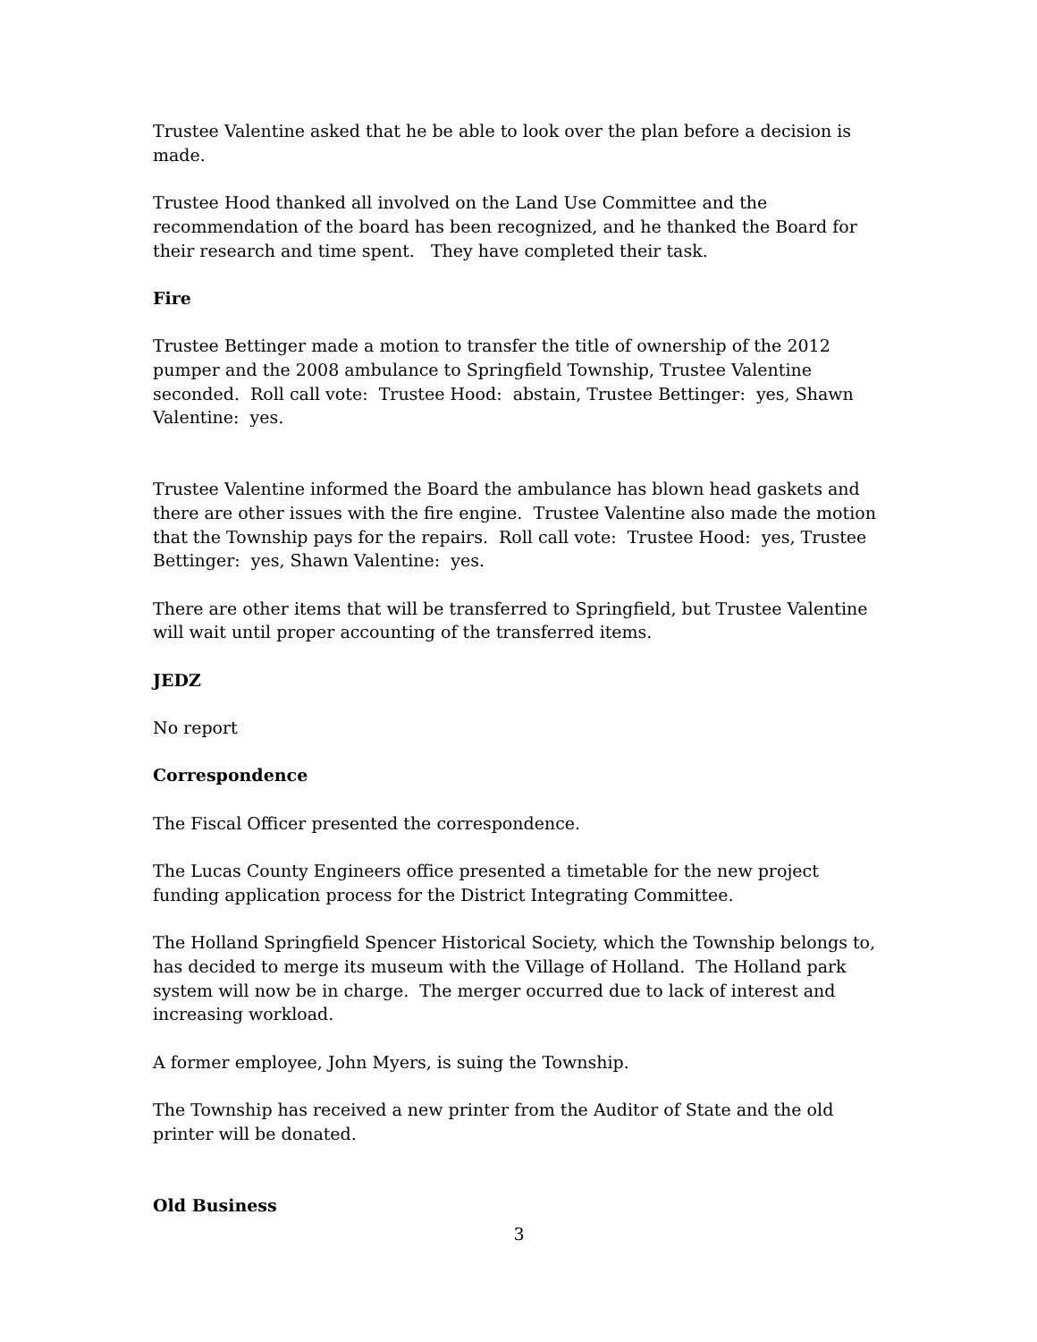Trustee Valentine asked that he be able to look over the plan before a decision is made.
Trustee Hood thanked all involved on the Land Use Committee and the recommendation of the board has been recognized, and he thanked the Board for their research and time spent. They have completed their task.
Fire
Trustee Bettinger made a motion to transfer the title of ownership of the 2012 pumper and the 2008 ambulance to Springfield Township, Trustee Valentine seconded. Roll call vote: Trustee Hood: abstain, Trustee Bettinger: yes, Shawn Valentine: yes.
Trustee Valentine informed the Board the ambulance has blown head gaskets and there are other issues with the fire engine. Trustee Valentine also made the motion that the Township pays for the repairs. Roll call vote: Trustee Hood: yes, Trustee Bettinger: yes, Shawn Valentine: yes.
There are other items that will be transferred to Springfield, but Trustee Valentine will wait until proper accounting of the transferred items.
JEDZ
No report
Correspondence
The Fiscal Officer presented the correspondence.
The Lucas County Engineers office presented a timetable for the new project funding application process for the District Integrating Committee.
The Holland Springfield Spencer Historical Society, which the Township belongs to, has decided to merge its museum with the Village of Holland. The Holland park system will now be in charge. The merger occurred due to lack of interest and increasing workload.
A former employee, John Myers, is suing the Township.
The Township has received a new printer from the Auditor of State and the old printer will be donated.
Old Business
3